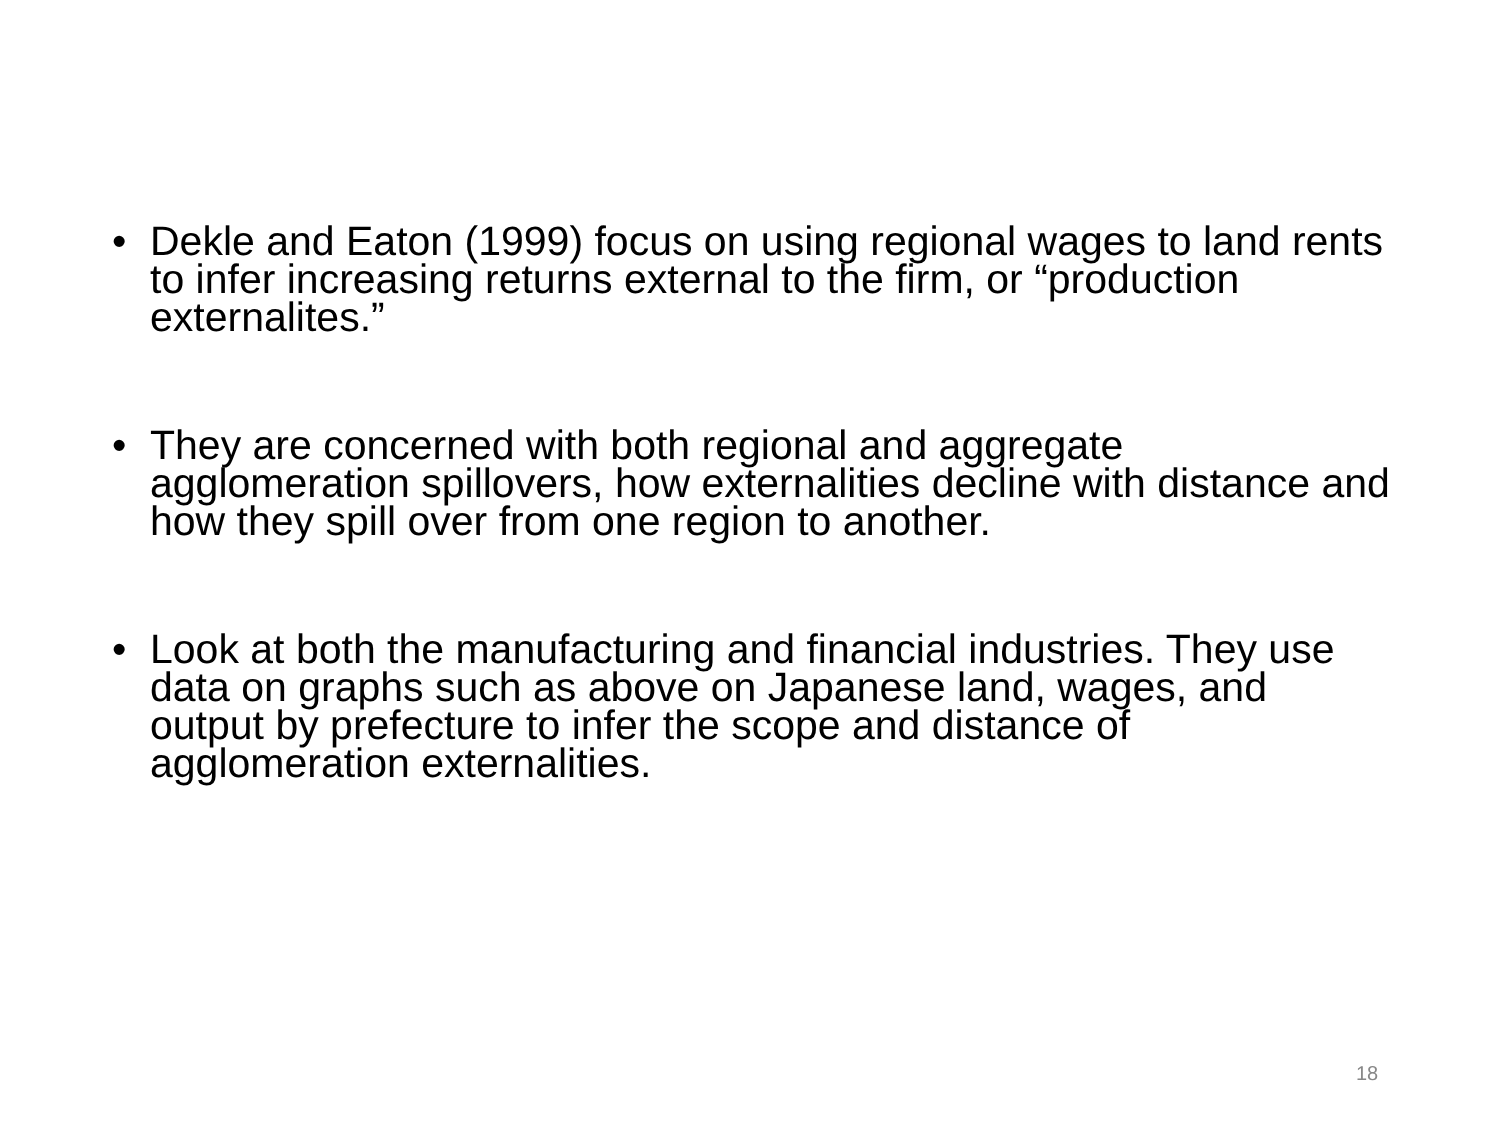• Dekle and Eaton (1999) focus on using regional wages to land rents to infer increasing returns external to the firm, or “production externalites.”
• They are concerned with both regional and aggregate agglomeration spillovers, how externalities decline with distance and how they spill over from one region to another.
• Look at both the manufacturing and financial industries. They use data on graphs such as above on Japanese land, wages, and output by prefecture to infer the scope and distance of agglomeration externalities.
18